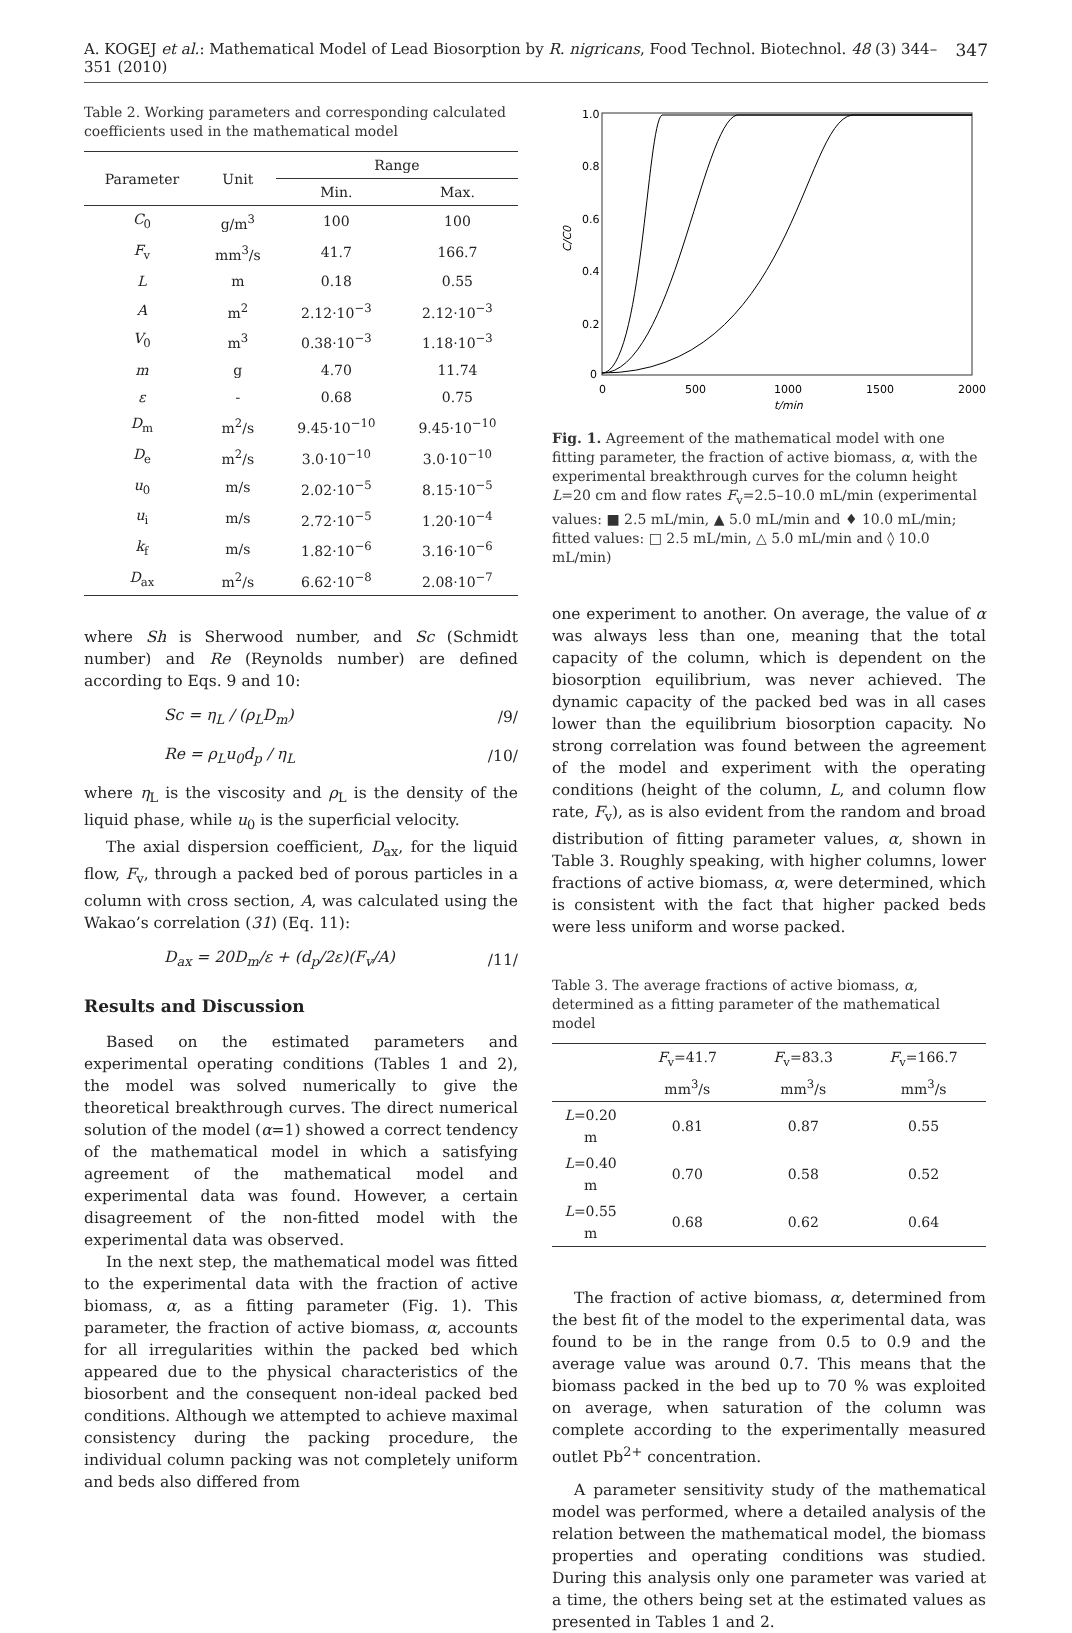A. KOGEJ et al.: Mathematical Model of Lead Biosorption by R. nigricans, Food Technol. Biotechnol. 48 (3) 344–351 (2010) 347
Table 2. Working parameters and corresponding calculated coefficients used in the mathematical model
| Parameter | Unit | Range | |
| --- | --- | --- | --- |
| | | Min. | Max. |
| C<sub>0</sub> | g/m<sup>3</sup> | 100 | 100 |
| F<sub>v</sub> | mm<sup>3</sup>/s | 41.7 | 166.7 |
| L | m | 0.18 | 0.55 |
| A | m<sup>2</sup> | 2.12·10<sup>−3</sup> | 2.12·10<sup>−3</sup> |
| V<sub>0</sub> | m<sup>3</sup> | 0.38·10<sup>−3</sup> | 1.18·10<sup>−3</sup> |
| m | g | 4.70 | 11.74 |
| ε | - | 0.68 | 0.75 |
| D<sub>m</sub> | m<sup>2</sup>/s | 9.45·10<sup>−10</sup> | 9.45·10<sup>−10</sup> |
| D<sub>e</sub> | m<sup>2</sup>/s | 3.0·10<sup>−10</sup> | 3.0·10<sup>−10</sup> |
| u<sub>0</sub> | m/s | 2.02·10<sup>−5</sup> | 8.15·10<sup>−5</sup> |
| u<sub>i</sub> | m/s | 2.72·10<sup>−5</sup> | 1.20·10<sup>−4</sup> |
| k<sub>f</sub> | m/s | 1.82·10<sup>−6</sup> | 3.16·10<sup>−6</sup> |
| D<sub>ax</sub> | m<sup>2</sup>/s | 6.62·10<sup>−8</sup> | 2.08·10<sup>−7</sup> |
where Sh is Sherwood number, and Sc (Schmidt number) and Re (Reynolds number) are defined according to Eqs. 9 and 10:
Sc = η<sub>L</sub> / (ρ<sub>L</sub>D<sub>m</sub>) /9/
Re = ρ<sub>L</sub>u<sub>0</sub>d<sub>p</sub> / η<sub>L</sub> /10/
where η<sub>L</sub> is the viscosity and ρ<sub>L</sub> is the density of the liquid phase, while u<sub>0</sub> is the superficial velocity.
The axial dispersion coefficient, D<sub>ax</sub>, for the liquid flow, F<sub>v</sub>, through a packed bed of porous particles in a column with cross section, A, was calculated using the Wakao’s correlation (31) (Eq. 11):
D<sub>ax</sub> = 20D<sub>m</sub>/ε + (d<sub>p</sub>/2ε)(F<sub>v</sub>/A) /11/
Results and Discussion
Based on the estimated parameters and experimental operating conditions (Tables 1 and 2), the model was solved numerically to give the theoretical breakthrough curves. The direct numerical solution of the model (α=1) showed a correct tendency of the mathematical model in which a satisfying agreement of the mathematical model and experimental data was found. However, a certain disagreement of the non-fitted model with the experimental data was observed.
In the next step, the mathematical model was fitted to the experimental data with the fraction of active biomass, α, as a fitting parameter (Fig. 1). This parameter, the fraction of active biomass, α, accounts for all irregularities within the packed bed which appeared due to the physical characteristics of the biosorbent and the consequent non-ideal packed bed conditions. Although we attempted to achieve maximal consistency during the packing procedure, the individual column packing was not completely uniform and beds also differed from
1.0
0.8
0.6
0.4
0.2
0
0
500
1000
1500
2000
t/min
C/C0
Fig. 1. Agreement of the mathematical model with one fitting parameter, the fraction of active biomass, α, with the experimental breakthrough curves for the column height L=20 cm and flow rates F<sub>v</sub>=2.5–10.0 mL/min (experimental values: ■ 2.5 mL/min, ▲ 5.0 mL/min and ♦ 10.0 mL/min; fitted values: □ 2.5 mL/min, △ 5.0 mL/min and ◊ 10.0 mL/min)
one experiment to another. On average, the value of α was always less than one, meaning that the total capacity of the column, which is dependent on the biosorption equilibrium, was never achieved. The dynamic capacity of the packed bed was in all cases lower than the equilibrium biosorption capacity. No strong correlation was found between the agreement of the model and experiment with the operating conditions (height of the column, L, and column flow rate, F<sub>v</sub>), as is also evident from the random and broad distribution of fitting parameter values, α, shown in Table 3. Roughly speaking, with higher columns, lower fractions of active biomass, α, were determined, which is consistent with the fact that higher packed beds were less uniform and worse packed.
Table 3. The average fractions of active biomass, α, determined as a fitting parameter of the mathematical model
| | F<sub>v</sub>=41.7 mm<sup>3</sup>/s | F<sub>v</sub>=83.3 mm<sup>3</sup>/s | F<sub>v</sub>=166.7 mm<sup>3</sup>/s |
| --- | --- | --- | --- |
| L =0.20 m | 0.81 | 0.87 | 0.55 |
| L =0.40 m | 0.70 | 0.58 | 0.52 |
| L =0.55 m | 0.68 | 0.62 | 0.64 |
The fraction of active biomass, α, determined from the best fit of the model to the experimental data, was found to be in the range from 0.5 to 0.9 and the average value was around 0.7. This means that the biomass packed in the bed up to 70 % was exploited on average, when saturation of the column was complete according to the experimentally measured outlet Pb<sup>2+</sup> concentration.
A parameter sensitivity study of the mathematical model was performed, where a detailed analysis of the relation between the mathematical model, the biomass properties and operating conditions was studied. During this analysis only one parameter was varied at a time, the others being set at the estimated values as presented in Tables 1 and 2.